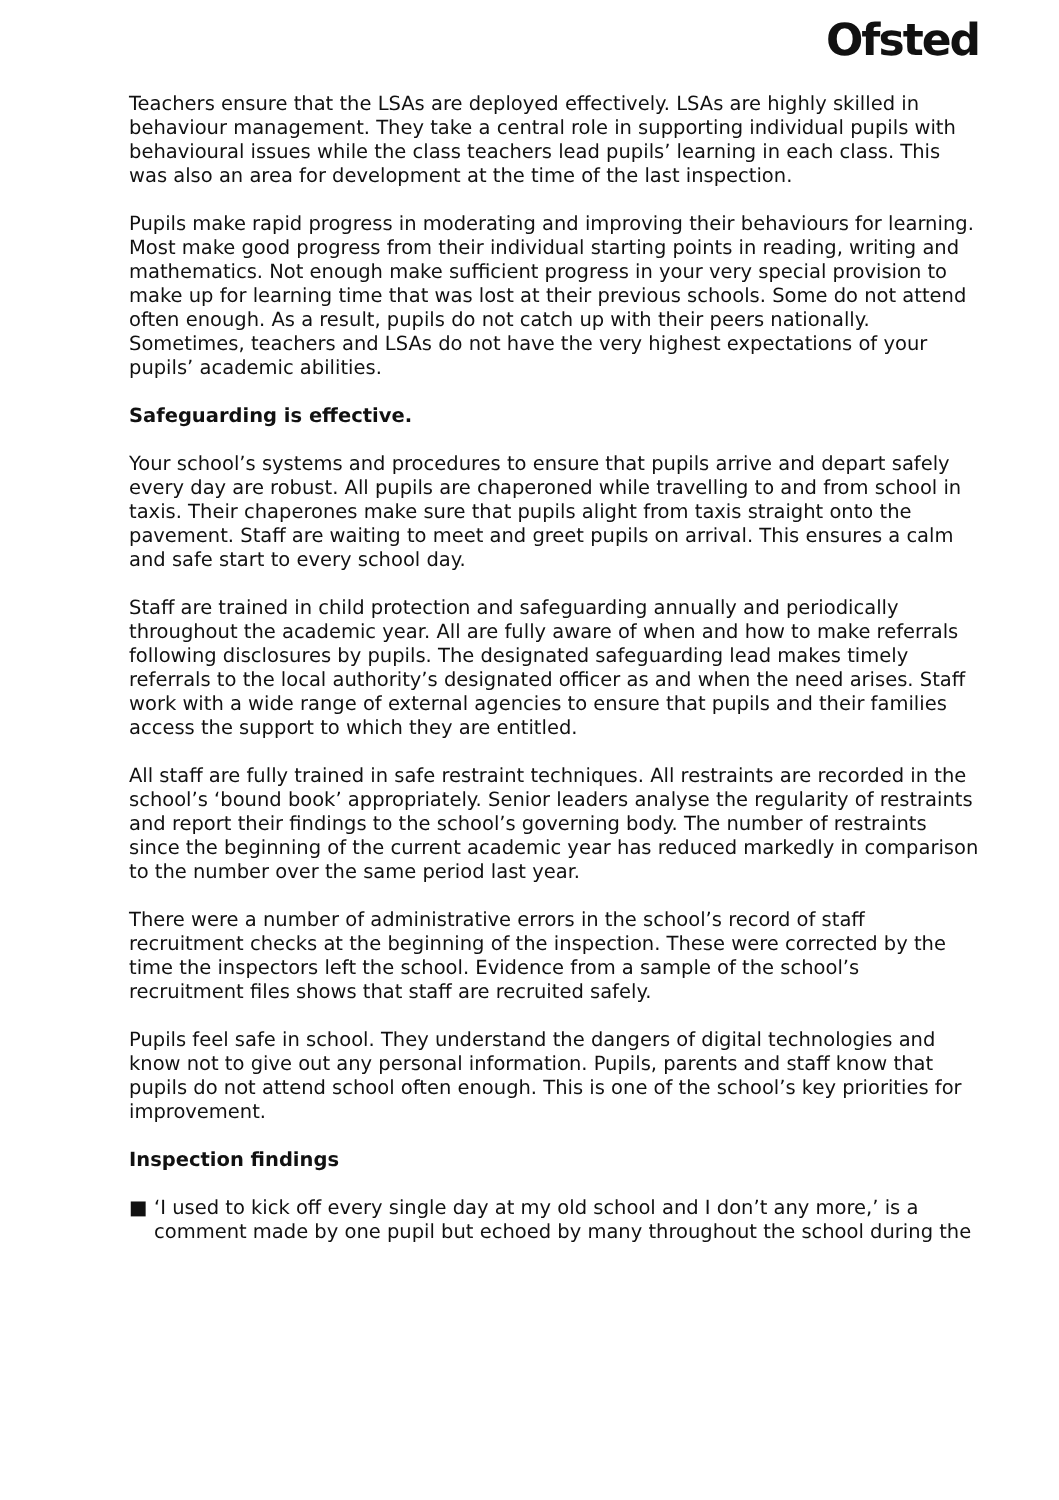Ofsted
Teachers ensure that the LSAs are deployed effectively. LSAs are highly skilled in behaviour management. They take a central role in supporting individual pupils with behavioural issues while the class teachers lead pupils’ learning in each class. This was also an area for development at the time of the last inspection.
Pupils make rapid progress in moderating and improving their behaviours for learning. Most make good progress from their individual starting points in reading, writing and mathematics. Not enough make sufficient progress in your very special provision to make up for learning time that was lost at their previous schools. Some do not attend often enough. As a result, pupils do not catch up with their peers nationally. Sometimes, teachers and LSAs do not have the very highest expectations of your pupils’ academic abilities.
Safeguarding is effective.
Your school’s systems and procedures to ensure that pupils arrive and depart safely every day are robust. All pupils are chaperoned while travelling to and from school in taxis. Their chaperones make sure that pupils alight from taxis straight onto the pavement. Staff are waiting to meet and greet pupils on arrival. This ensures a calm and safe start to every school day.
Staff are trained in child protection and safeguarding annually and periodically throughout the academic year. All are fully aware of when and how to make referrals following disclosures by pupils. The designated safeguarding lead makes timely referrals to the local authority’s designated officer as and when the need arises. Staff work with a wide range of external agencies to ensure that pupils and their families access the support to which they are entitled.
All staff are fully trained in safe restraint techniques. All restraints are recorded in the school’s ‘bound book’ appropriately. Senior leaders analyse the regularity of restraints and report their findings to the school’s governing body. The number of restraints since the beginning of the current academic year has reduced markedly in comparison to the number over the same period last year.
There were a number of administrative errors in the school’s record of staff recruitment checks at the beginning of the inspection. These were corrected by the time the inspectors left the school. Evidence from a sample of the school’s recruitment files shows that staff are recruited safely.
Pupils feel safe in school. They understand the dangers of digital technologies and know not to give out any personal information. Pupils, parents and staff know that pupils do not attend school often enough. This is one of the school’s key priorities for improvement.
Inspection findings
■ ‘I used to kick off every single day at my old school and I don’t any more,’ is a comment made by one pupil but echoed by many throughout the school during the